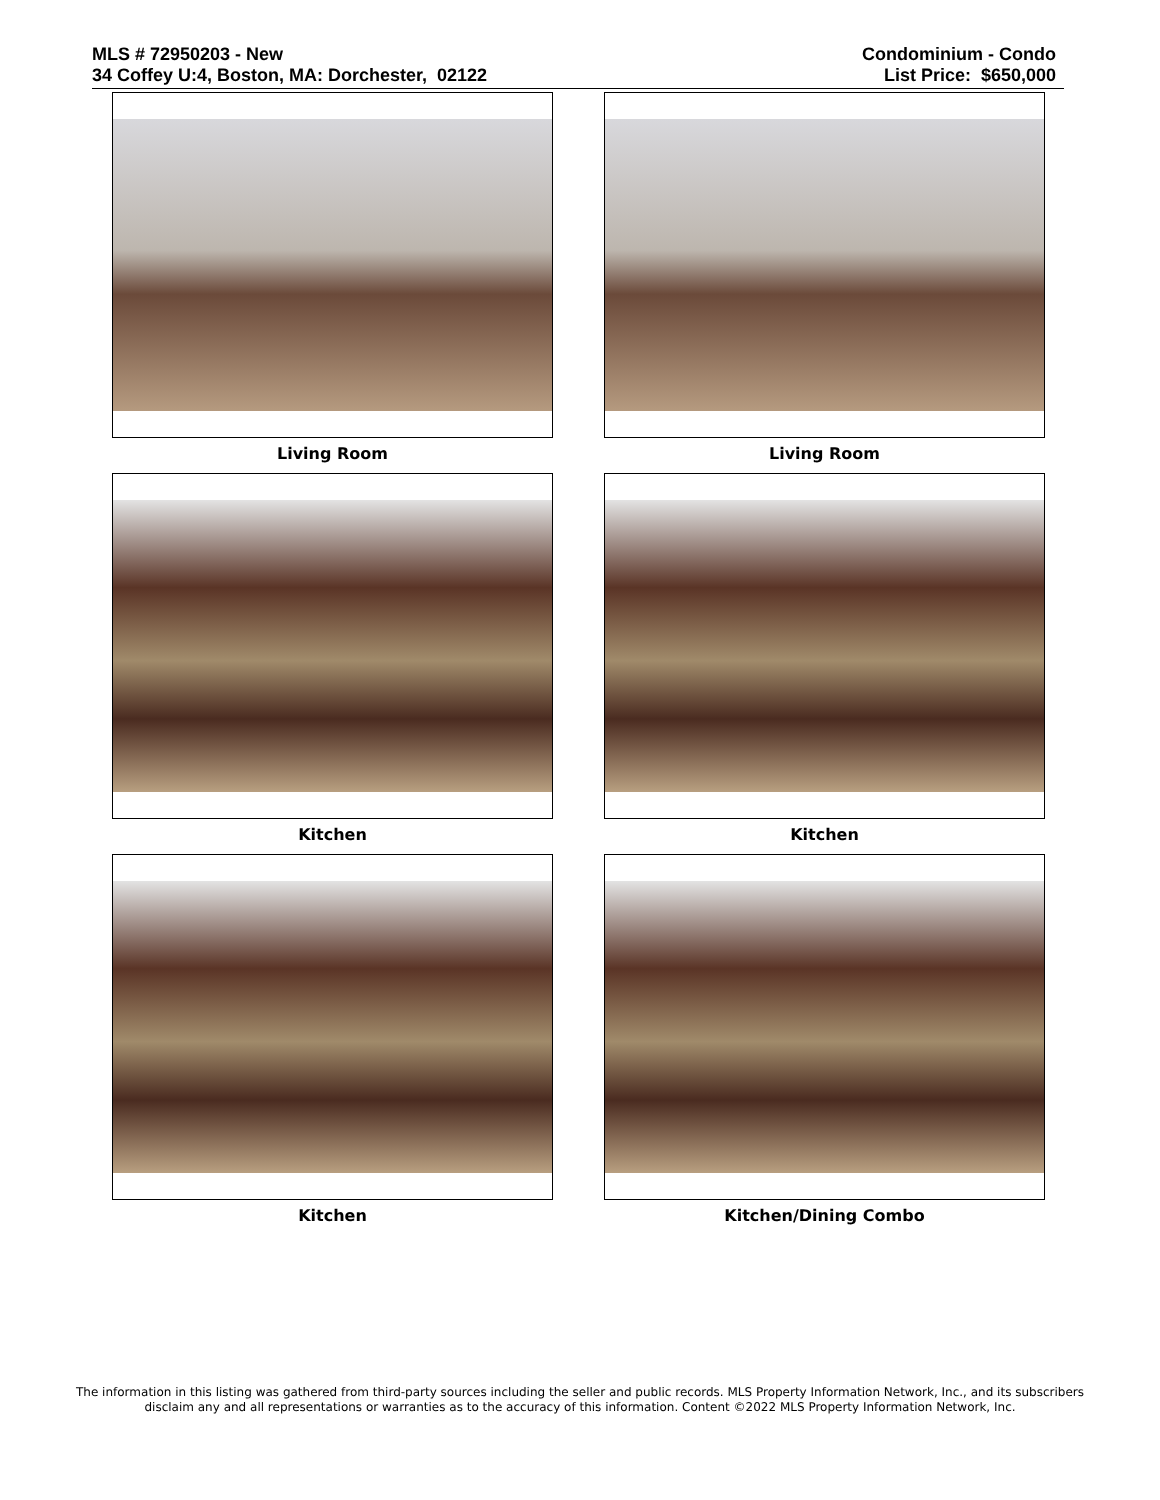MLS # 72950203 - New
34 Coffey U:4, Boston, MA: Dorchester, 02122
Condominium - Condo
List Price: $650,000
Living Room
Living Room
Kitchen
Kitchen
Kitchen
Kitchen/Dining Combo
The information in this listing was gathered from third-party sources including the seller and public records. MLS Property Information Network, Inc., and its subscribers disclaim any and all representations or warranties as to the accuracy of this information. Content ©2022 MLS Property Information Network, Inc.